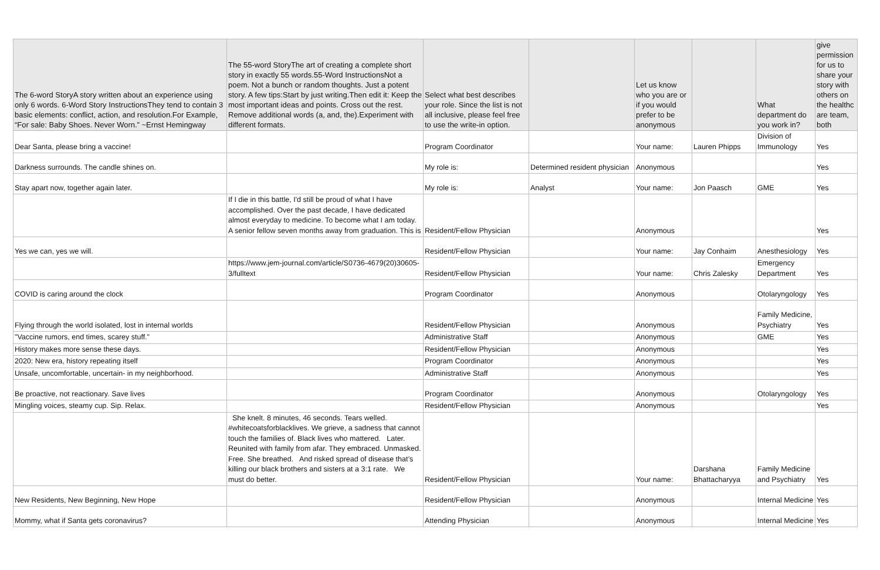| The 6-word StoryA story written about an experience using only 6 words. 6-Word Story InstructionsThey tend to contain 3 basic elements: conflict, action, and resolution.For Example, “For sale: Baby Shoes. Never Worn.” ~Ernst Hemingway | The 55-word StoryThe art of creating a complete short story in exactly 55 words.55-Word InstructionsNot a poem. Not a bunch or random thoughts. Just a potent story. A few tips:Start by just writing.Then edit it: Keep the most important ideas and points. Cross out the rest. Remove additional words (a, and, the).Experiment with different formats. | Select what best describes your role. Since the list is not all inclusive, please feel free to use the write-in option. | | Let us know who you are or if you would prefer to be anonymous | | What department do you work in? | give permission for us to share your story with others on the healthc are team, both |
| --- | --- | --- | --- | --- | --- | --- | --- |
| Dear Santa, please bring a vaccine! | | Program Coordinator | | Your name: | Lauren Phipps | Division of Immunology | Yes |
| Darkness surrounds. The candle shines on. | | My role is: | Determined resident physician | Anonymous | | | Yes |
| Stay apart now, together again later. | | My role is: | Analyst | Your name: | Jon Paasch | GME | Yes |
| | If I die in this battle, I'd still be proud of what I have accomplished. Over the past decade, I have dedicated almost everyday to medicine. To become what I am today. A senior fellow seven months away from graduation. This is | Resident/Fellow Physician | | Anonymous | | | Yes |
| Yes we can, yes we will. | | Resident/Fellow Physician | | Your name: | Jay Conhaim | Anesthesiology | Yes |
| | https://www.jem-journal.com/article/S0736-4679(20)30605-3/fulltext | Resident/Fellow Physician | | Your name: | Chris Zalesky | Emergency Department | Yes |
| COVID is caring around the clock | | Program Coordinator | | Anonymous | | Otolaryngology | Yes |
| Flying through the world isolated, lost in internal worlds | | Resident/Fellow Physician | | Anonymous | | Family Medicine, Psychiatry | Yes |
| "Vaccine rumors, end times, scarey stuff." | | Administrative Staff | | Anonymous | | GME | Yes |
| History makes more sense these days. | | Resident/Fellow Physician | | Anonymous | | | Yes |
| 2020: New era, history repeating itself | | Program Coordinator | | Anonymous | | | Yes |
| Unsafe, uncomfortable, uncertain- in my neighborhood. | | Administrative Staff | | Anonymous | | | Yes |
| Be proactive, not reactionary. Save lives | | Program Coordinator | | Anonymous | | Otolaryngology | Yes |
| Mingling voices, steamy cup. Sip. Relax. | | Resident/Fellow Physician | | Anonymous | | | Yes |
| | She knelt. 8 minutes, 46 seconds. Tears welled. #whitecoatsforblacklives. We grieve, a sadness that cannot touch the families of. Black lives who mattered. Later. Reunited with family from afar. They embraced. Unmasked. Free. She breathed. And risked spread of disease that’s killing our black brothers and sisters at a 3:1 rate. We must do better. | Resident/Fellow Physician | | Your name: | Darshana Bhattacharyya | Family Medicine and Psychiatry | Yes |
| New Residents, New Beginning, New Hope | | Resident/Fellow Physician | | Anonymous | | Internal Medicine | Yes |
| Mommy, what if Santa gets coronavirus? | | Attending Physician | | Anonymous | | Internal Medicine | Yes |